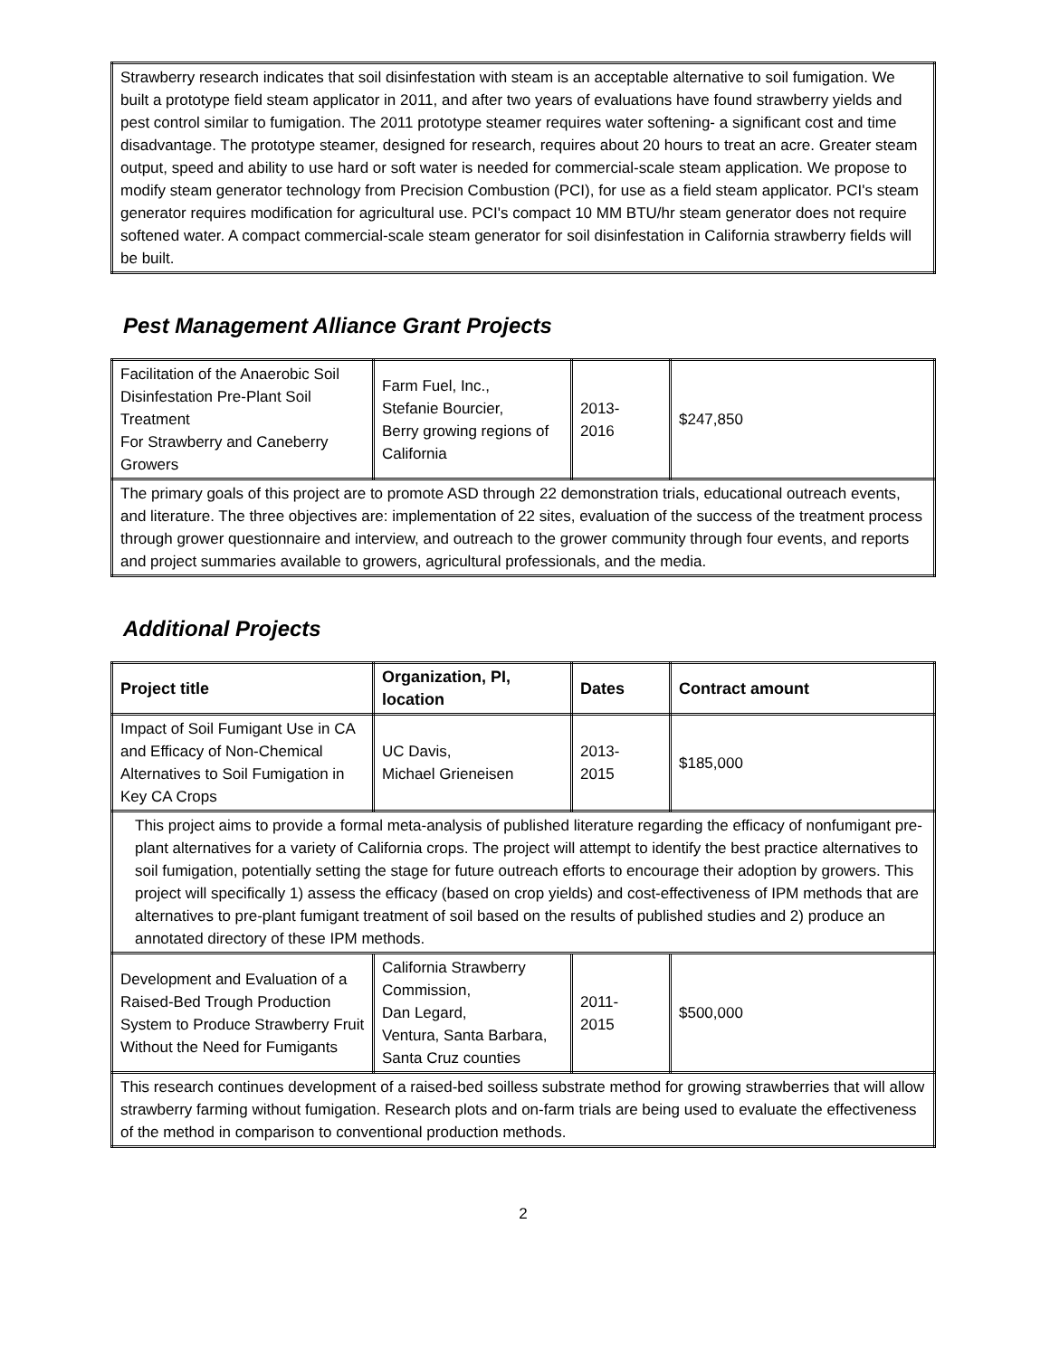| Strawberry research indicates that soil disinfestation with steam is an acceptable alternative to soil fumigation. We built a prototype field steam applicator in 2011, and after two years of evaluations have found strawberry yields and pest control similar to fumigation. The 2011 prototype steamer requires water softening- a significant cost and time disadvantage. The prototype steamer, designed for research, requires about 20 hours to treat an acre. Greater steam output, speed and ability to use hard or soft water is needed for commercial-scale steam application. We propose to modify steam generator technology from Precision Combustion (PCI), for use as a field steam applicator. PCI's steam generator requires modification for agricultural use. PCI's compact 10 MM BTU/hr steam generator does not require softened water. A compact commercial-scale steam generator for soil disinfestation in California strawberry fields will be built. |
Pest Management Alliance Grant Projects
| Facilitation of the Anaerobic Soil Disinfestation Pre-Plant Soil Treatment For Strawberry and Caneberry Growers | Farm Fuel, Inc., Stefanie Bourcier, Berry growing regions of California | 2013- 2016 | $247,850 |
| The primary goals of this project are to promote ASD through 22 demonstration trials, educational outreach events, and literature. The three objectives are: implementation of 22 sites, evaluation of the success of the treatment process through grower questionnaire and interview, and outreach to the grower community through four events, and reports and project summaries available to growers, agricultural professionals, and the media. | | | |
Additional Projects
| Project title | Organization, PI, location | Dates | Contract amount |
| --- | --- | --- | --- |
| Impact of Soil Fumigant Use in CA and Efficacy of Non-Chemical Alternatives to Soil Fumigation in Key CA Crops | UC Davis, Michael Grieneisen | 2013- 2015 | $185,000 |
| This project aims to provide a formal meta-analysis of published literature regarding the efficacy of nonfumigant pre-plant alternatives for a variety of California crops. The project will attempt to identify the best practice alternatives to soil fumigation, potentially setting the stage for future outreach efforts to encourage their adoption by growers. This project will specifically 1) assess the efficacy (based on crop yields) and cost-effectiveness of IPM methods that are alternatives to pre-plant fumigant treatment of soil based on the results of published studies and 2) produce an annotated directory of these IPM methods. | | | |
| Development and Evaluation of a Raised-Bed Trough Production System to Produce Strawberry Fruit Without the Need for Fumigants | California Strawberry Commission, Dan Legard, Ventura, Santa Barbara, Santa Cruz counties | 2011- 2015 | $500,000 |
| This research continues development of a raised-bed soilless substrate method for growing strawberries that will allow strawberry farming without fumigation. Research plots and on-farm trials are being used to evaluate the effectiveness of the method in comparison to conventional production methods. | | | |
2